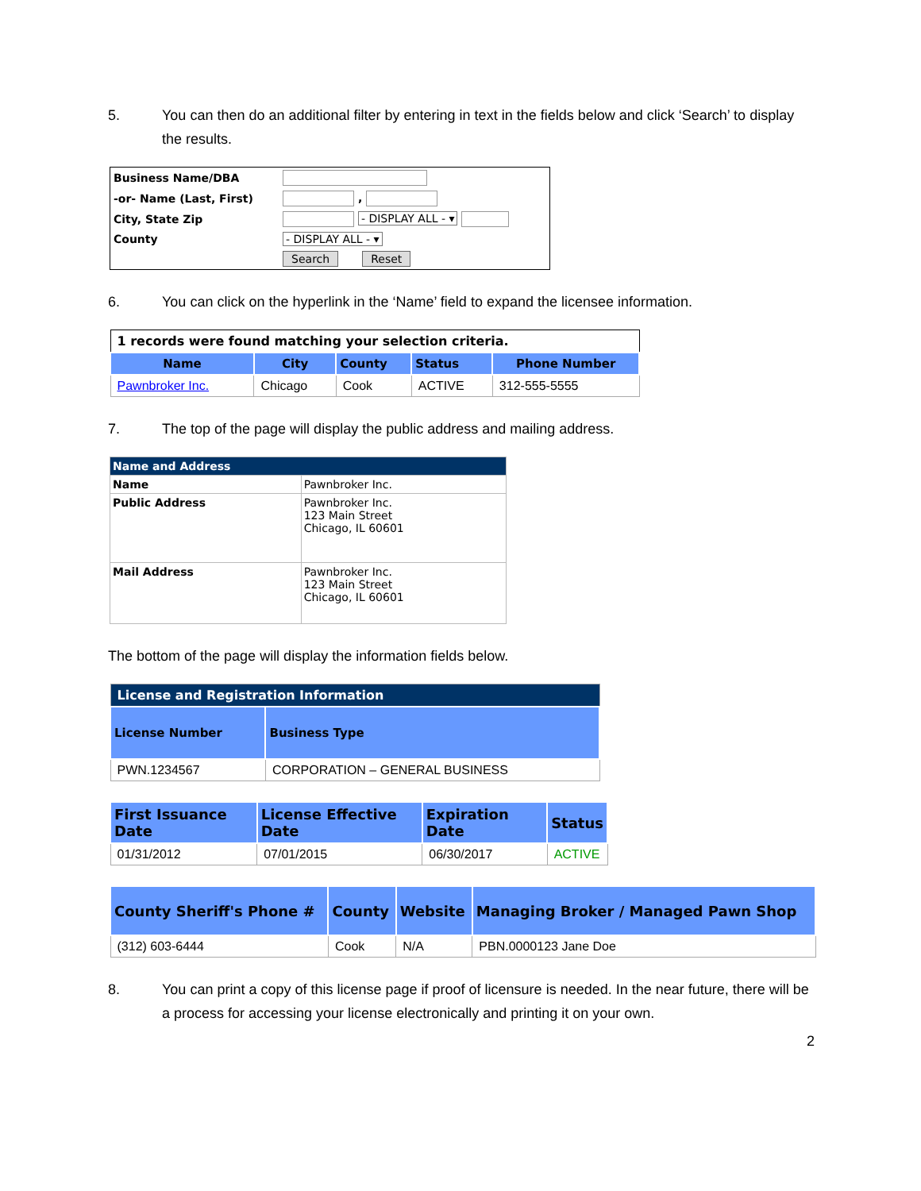5. You can then do an additional filter by entering in text in the fields below and click ‘Search’ to display the results.
| Business Name/DBA | |
| -or- Name (Last, First) | , |
| City, State Zip | - DISPLAY ALL - ▾ |
| County | - DISPLAY ALL - ▾ |
| | Search Reset |
6. You can click on the hyperlink in the ‘Name’ field to expand the licensee information.
| 1 records were found matching your selection criteria. | | | | |
| Name | City | County | Status | Phone Number |
| Pawnbroker Inc. | Chicago | Cook | ACTIVE | 312-555-5555 |
7. The top of the page will display the public address and mailing address.
| Name and Address | |
| Name | Pawnbroker Inc. |
| Public Address | Pawnbroker Inc. 123 Main Street Chicago, IL 60601 |
| Mail Address | Pawnbroker Inc. 123 Main Street Chicago, IL 60601 |
The bottom of the page will display the information fields below.
| License and Registration Information | |
| License Number | Business Type |
| PWN.1234567 | CORPORATION – GENERAL BUSINESS |
| First Issuance Date | License Effective Date | Expiration Date | Status |
| --- | --- | --- | --- |
| 01/31/2012 | 07/01/2015 | 06/30/2017 | ACTIVE |
| County Sheriff's Phone # | County | Website | Managing Broker / Managed Pawn Shop |
| --- | --- | --- | --- |
| (312) 603-6444 | Cook | N/A | PBN.0000123 Jane Doe |
8. You can print a copy of this license page if proof of licensure is needed. In the near future, there will be a process for accessing your license electronically and printing it on your own.
2